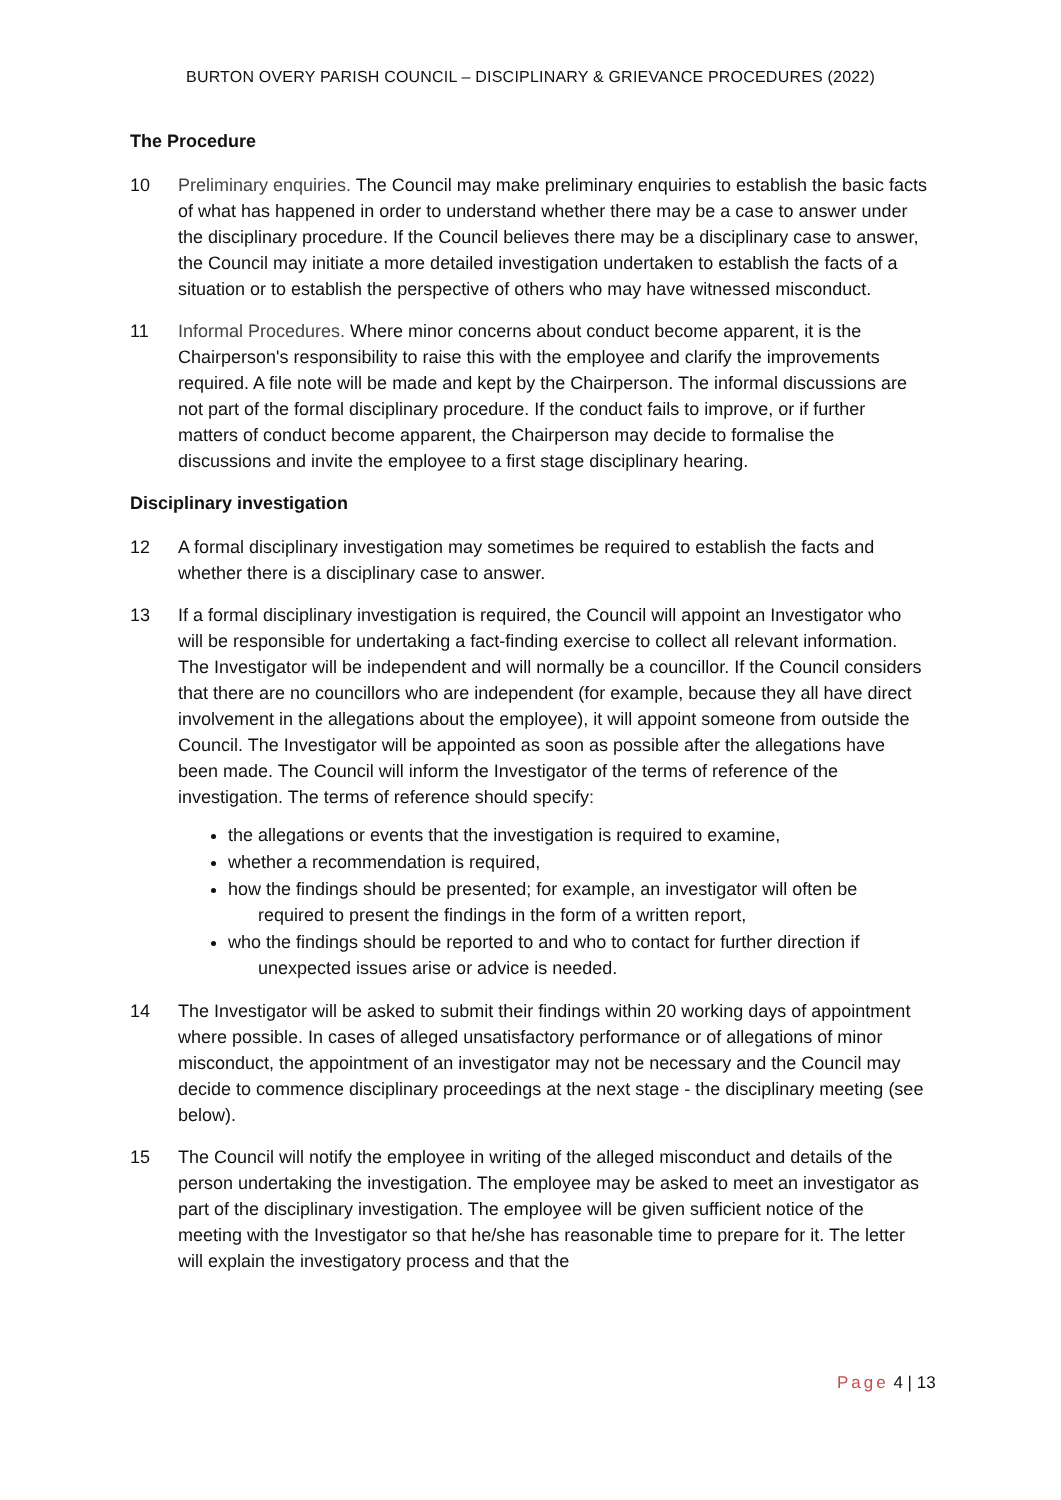BURTON OVERY PARISH COUNCIL – DISCIPLINARY & GRIEVANCE PROCEDURES (2022)
The Procedure
10 Preliminary enquiries. The Council may make preliminary enquiries to establish the basic facts of what has happened in order to understand whether there may be a case to answer under the disciplinary procedure. If the Council believes there may be a disciplinary case to answer, the Council may initiate a more detailed investigation undertaken to establish the facts of a situation or to establish the perspective of others who may have witnessed misconduct.
11 Informal Procedures. Where minor concerns about conduct become apparent, it is the Chairperson's responsibility to raise this with the employee and clarify the improvements required. A file note will be made and kept by the Chairperson. The informal discussions are not part of the formal disciplinary procedure. If the conduct fails to improve, or if further matters of conduct become apparent, the Chairperson may decide to formalise the discussions and invite the employee to a first stage disciplinary hearing.
Disciplinary investigation
12 A formal disciplinary investigation may sometimes be required to establish the facts and whether there is a disciplinary case to answer.
13 If a formal disciplinary investigation is required, the Council will appoint an Investigator who will be responsible for undertaking a fact-finding exercise to collect all relevant information. The Investigator will be independent and will normally be a councillor. If the Council considers that there are no councillors who are independent (for example, because they all have direct involvement in the allegations about the employee), it will appoint someone from outside the Council. The Investigator will be appointed as soon as possible after the allegations have been made. The Council will inform the Investigator of the terms of reference of the investigation. The terms of reference should specify:
the allegations or events that the investigation is required to examine,
whether a recommendation is required,
how the findings should be presented; for example, an investigator will often be
required to present the findings in the form of a written report,
who the findings should be reported to and who to contact for further direction if
unexpected issues arise or advice is needed.
14 The Investigator will be asked to submit their findings within 20 working days of appointment where possible. In cases of alleged unsatisfactory performance or of allegations of minor misconduct, the appointment of an investigator may not be necessary and the Council may decide to commence disciplinary proceedings at the next stage - the disciplinary meeting (see below).
15 The Council will notify the employee in writing of the alleged misconduct and details of the person undertaking the investigation. The employee may be asked to meet an investigator as part of the disciplinary investigation. The employee will be given sufficient notice of the meeting with the Investigator so that he/she has reasonable time to prepare for it. The letter will explain the investigatory process and that the
Page 4 | 13